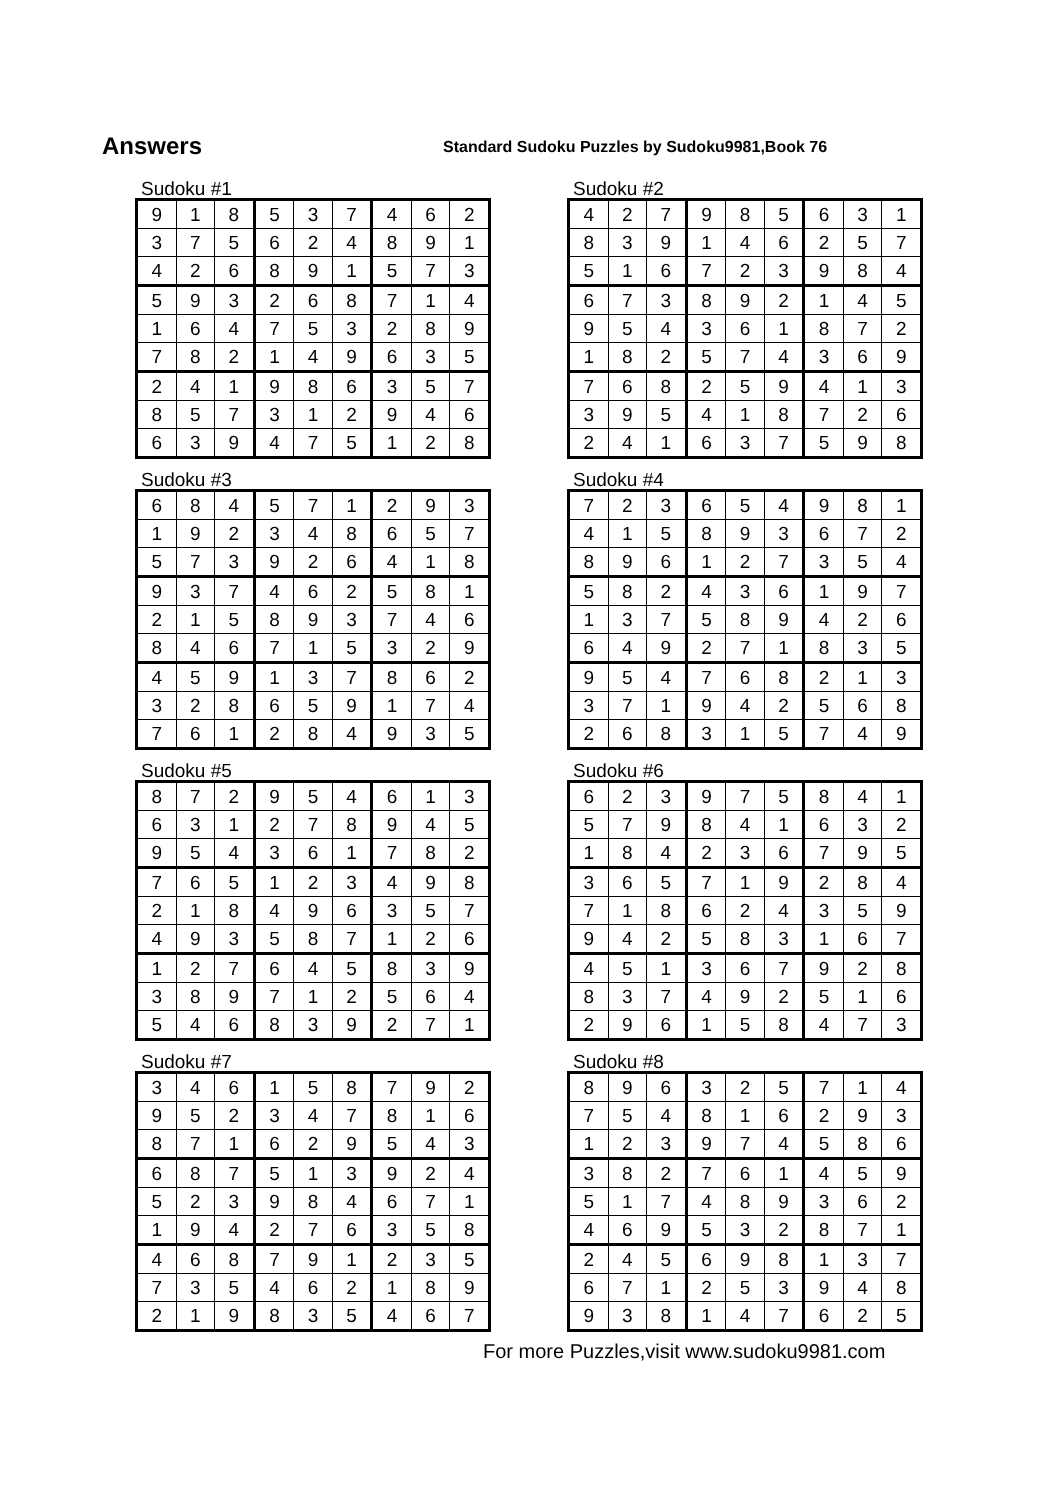Answers
Standard Sudoku Puzzles by Sudoku9981,Book 76
Sudoku #1
| 9 | 1 | 8 | 5 | 3 | 7 | 4 | 6 | 2 |
| 3 | 7 | 5 | 6 | 2 | 4 | 8 | 9 | 1 |
| 4 | 2 | 6 | 8 | 9 | 1 | 5 | 7 | 3 |
| 5 | 9 | 3 | 2 | 6 | 8 | 7 | 1 | 4 |
| 1 | 6 | 4 | 7 | 5 | 3 | 2 | 8 | 9 |
| 7 | 8 | 2 | 1 | 4 | 9 | 6 | 3 | 5 |
| 2 | 4 | 1 | 9 | 8 | 6 | 3 | 5 | 7 |
| 8 | 5 | 7 | 3 | 1 | 2 | 9 | 4 | 6 |
| 6 | 3 | 9 | 4 | 7 | 5 | 1 | 2 | 8 |
Sudoku #2
| 4 | 2 | 7 | 9 | 8 | 5 | 6 | 3 | 1 |
| 8 | 3 | 9 | 1 | 4 | 6 | 2 | 5 | 7 |
| 5 | 1 | 6 | 7 | 2 | 3 | 9 | 8 | 4 |
| 6 | 7 | 3 | 8 | 9 | 2 | 1 | 4 | 5 |
| 9 | 5 | 4 | 3 | 6 | 1 | 8 | 7 | 2 |
| 1 | 8 | 2 | 5 | 7 | 4 | 3 | 6 | 9 |
| 7 | 6 | 8 | 2 | 5 | 9 | 4 | 1 | 3 |
| 3 | 9 | 5 | 4 | 1 | 8 | 7 | 2 | 6 |
| 2 | 4 | 1 | 6 | 3 | 7 | 5 | 9 | 8 |
Sudoku #3
| 6 | 8 | 4 | 5 | 7 | 1 | 2 | 9 | 3 |
| 1 | 9 | 2 | 3 | 4 | 8 | 6 | 5 | 7 |
| 5 | 7 | 3 | 9 | 2 | 6 | 4 | 1 | 8 |
| 9 | 3 | 7 | 4 | 6 | 2 | 5 | 8 | 1 |
| 2 | 1 | 5 | 8 | 9 | 3 | 7 | 4 | 6 |
| 8 | 4 | 6 | 7 | 1 | 5 | 3 | 2 | 9 |
| 4 | 5 | 9 | 1 | 3 | 7 | 8 | 6 | 2 |
| 3 | 2 | 8 | 6 | 5 | 9 | 1 | 7 | 4 |
| 7 | 6 | 1 | 2 | 8 | 4 | 9 | 3 | 5 |
Sudoku #4
| 7 | 2 | 3 | 6 | 5 | 4 | 9 | 8 | 1 |
| 4 | 1 | 5 | 8 | 9 | 3 | 6 | 7 | 2 |
| 8 | 9 | 6 | 1 | 2 | 7 | 3 | 5 | 4 |
| 5 | 8 | 2 | 4 | 3 | 6 | 1 | 9 | 7 |
| 1 | 3 | 7 | 5 | 8 | 9 | 4 | 2 | 6 |
| 6 | 4 | 9 | 2 | 7 | 1 | 8 | 3 | 5 |
| 9 | 5 | 4 | 7 | 6 | 8 | 2 | 1 | 3 |
| 3 | 7 | 1 | 9 | 4 | 2 | 5 | 6 | 8 |
| 2 | 6 | 8 | 3 | 1 | 5 | 7 | 4 | 9 |
Sudoku #5
| 8 | 7 | 2 | 9 | 5 | 4 | 6 | 1 | 3 |
| 6 | 3 | 1 | 2 | 7 | 8 | 9 | 4 | 5 |
| 9 | 5 | 4 | 3 | 6 | 1 | 7 | 8 | 2 |
| 7 | 6 | 5 | 1 | 2 | 3 | 4 | 9 | 8 |
| 2 | 1 | 8 | 4 | 9 | 6 | 3 | 5 | 7 |
| 4 | 9 | 3 | 5 | 8 | 7 | 1 | 2 | 6 |
| 1 | 2 | 7 | 6 | 4 | 5 | 8 | 3 | 9 |
| 3 | 8 | 9 | 7 | 1 | 2 | 5 | 6 | 4 |
| 5 | 4 | 6 | 8 | 3 | 9 | 2 | 7 | 1 |
Sudoku #6
| 6 | 2 | 3 | 9 | 7 | 5 | 8 | 4 | 1 |
| 5 | 7 | 9 | 8 | 4 | 1 | 6 | 3 | 2 |
| 1 | 8 | 4 | 2 | 3 | 6 | 7 | 9 | 5 |
| 3 | 6 | 5 | 7 | 1 | 9 | 2 | 8 | 4 |
| 7 | 1 | 8 | 6 | 2 | 4 | 3 | 5 | 9 |
| 9 | 4 | 2 | 5 | 8 | 3 | 1 | 6 | 7 |
| 4 | 5 | 1 | 3 | 6 | 7 | 9 | 2 | 8 |
| 8 | 3 | 7 | 4 | 9 | 2 | 5 | 1 | 6 |
| 2 | 9 | 6 | 1 | 5 | 8 | 4 | 7 | 3 |
Sudoku #7
| 3 | 4 | 6 | 1 | 5 | 8 | 7 | 9 | 2 |
| 9 | 5 | 2 | 3 | 4 | 7 | 8 | 1 | 6 |
| 8 | 7 | 1 | 6 | 2 | 9 | 5 | 4 | 3 |
| 6 | 8 | 7 | 5 | 1 | 3 | 9 | 2 | 4 |
| 5 | 2 | 3 | 9 | 8 | 4 | 6 | 7 | 1 |
| 1 | 9 | 4 | 2 | 7 | 6 | 3 | 5 | 8 |
| 4 | 6 | 8 | 7 | 9 | 1 | 2 | 3 | 5 |
| 7 | 3 | 5 | 4 | 6 | 2 | 1 | 8 | 9 |
| 2 | 1 | 9 | 8 | 3 | 5 | 4 | 6 | 7 |
Sudoku #8
| 8 | 9 | 6 | 3 | 2 | 5 | 7 | 1 | 4 |
| 7 | 5 | 4 | 8 | 1 | 6 | 2 | 9 | 3 |
| 1 | 2 | 3 | 9 | 7 | 4 | 5 | 8 | 6 |
| 3 | 8 | 2 | 7 | 6 | 1 | 4 | 5 | 9 |
| 5 | 1 | 7 | 4 | 8 | 9 | 3 | 6 | 2 |
| 4 | 6 | 9 | 5 | 3 | 2 | 8 | 7 | 1 |
| 2 | 4 | 5 | 6 | 9 | 8 | 1 | 3 | 7 |
| 6 | 7 | 1 | 2 | 5 | 3 | 9 | 4 | 8 |
| 9 | 3 | 8 | 1 | 4 | 7 | 6 | 2 | 5 |
For more Puzzles,visit www.sudoku9981.com